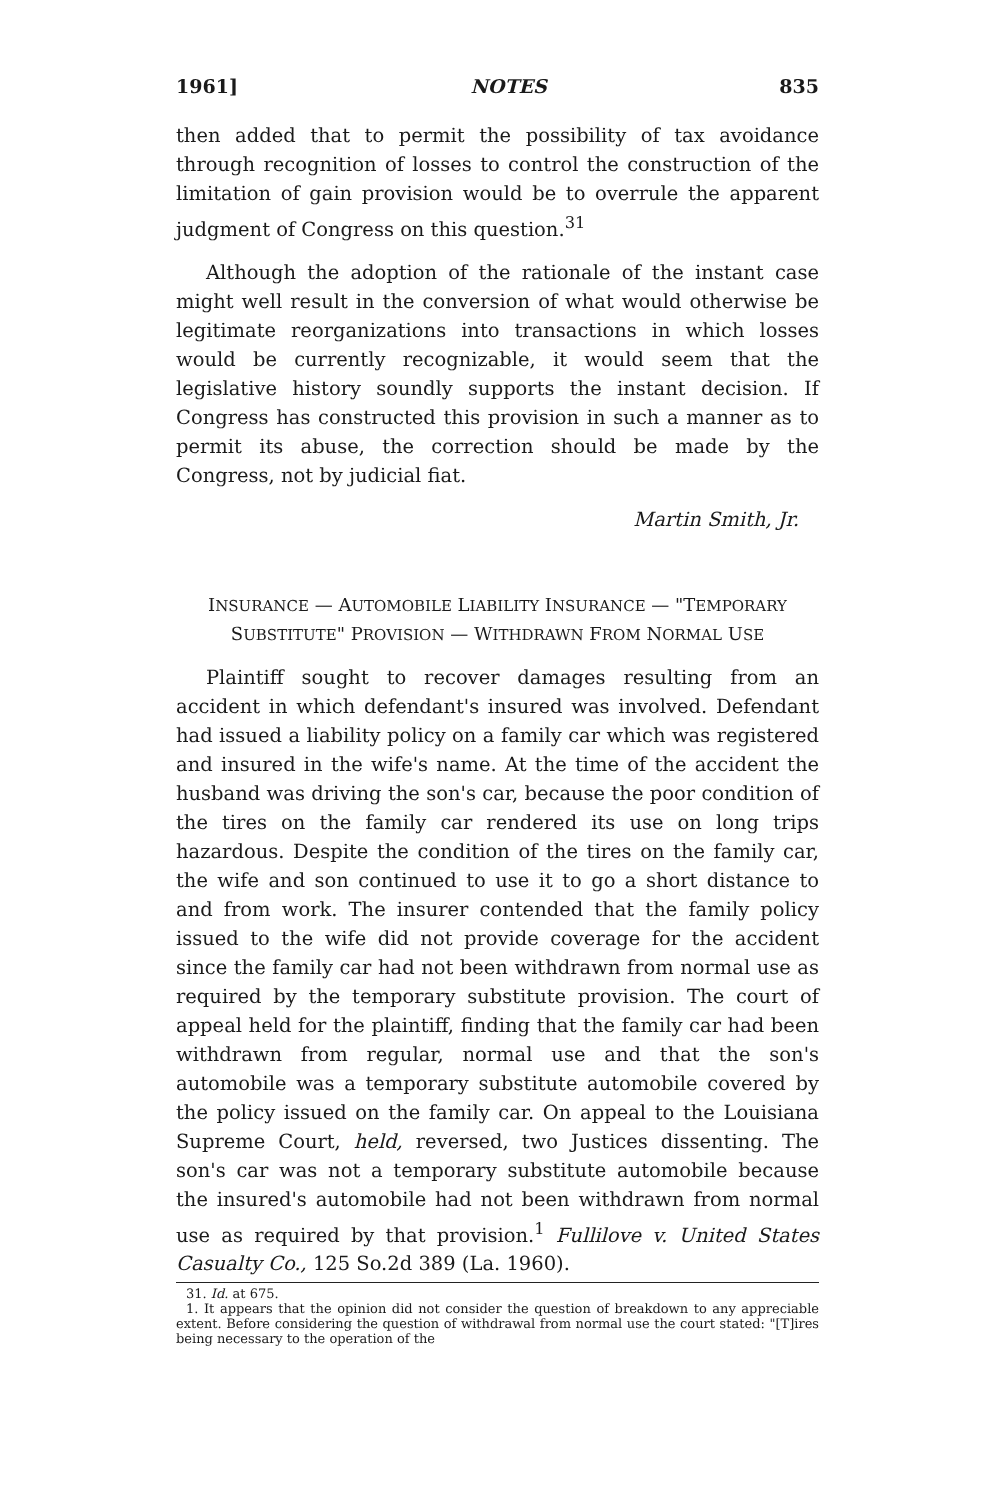1961] NOTES 835
then added that to permit the possibility of tax avoidance through recognition of losses to control the construction of the limitation of gain provision would be to overrule the apparent judgment of Congress on this question.<sup>31</sup>
Although the adoption of the rationale of the instant case might well result in the conversion of what would otherwise be legitimate reorganizations into transactions in which losses would be currently recognizable, it would seem that the legislative history soundly supports the instant decision. If Congress has constructed this provision in such a manner as to permit its abuse, the correction should be made by the Congress, not by judicial fiat.
Martin Smith, Jr.
INSURANCE — AUTOMOBILE LIABILITY INSURANCE — "TEMPORARY SUBSTITUTE" PROVISION — WITHDRAWN FROM NORMAL USE
Plaintiff sought to recover damages resulting from an accident in which defendant's insured was involved. Defendant had issued a liability policy on a family car which was registered and insured in the wife's name. At the time of the accident the husband was driving the son's car, because the poor condition of the tires on the family car rendered its use on long trips hazardous. Despite the condition of the tires on the family car, the wife and son continued to use it to go a short distance to and from work. The insurer contended that the family policy issued to the wife did not provide coverage for the accident since the family car had not been withdrawn from normal use as required by the temporary substitute provision. The court of appeal held for the plaintiff, finding that the family car had been withdrawn from regular, normal use and that the son's automobile was a temporary substitute automobile covered by the policy issued on the family car. On appeal to the Louisiana Supreme Court, held, reversed, two Justices dissenting. The son's car was not a temporary substitute automobile because the insured's automobile had not been withdrawn from normal use as required by that provision.<sup>1</sup> Fullilove v. United States Casualty Co., 125 So.2d 389 (La. 1960).
31. Id. at 675.
1. It appears that the opinion did not consider the question of breakdown to any appreciable extent. Before considering the question of withdrawal from normal use the court stated: "[T]ires being necessary to the operation of the